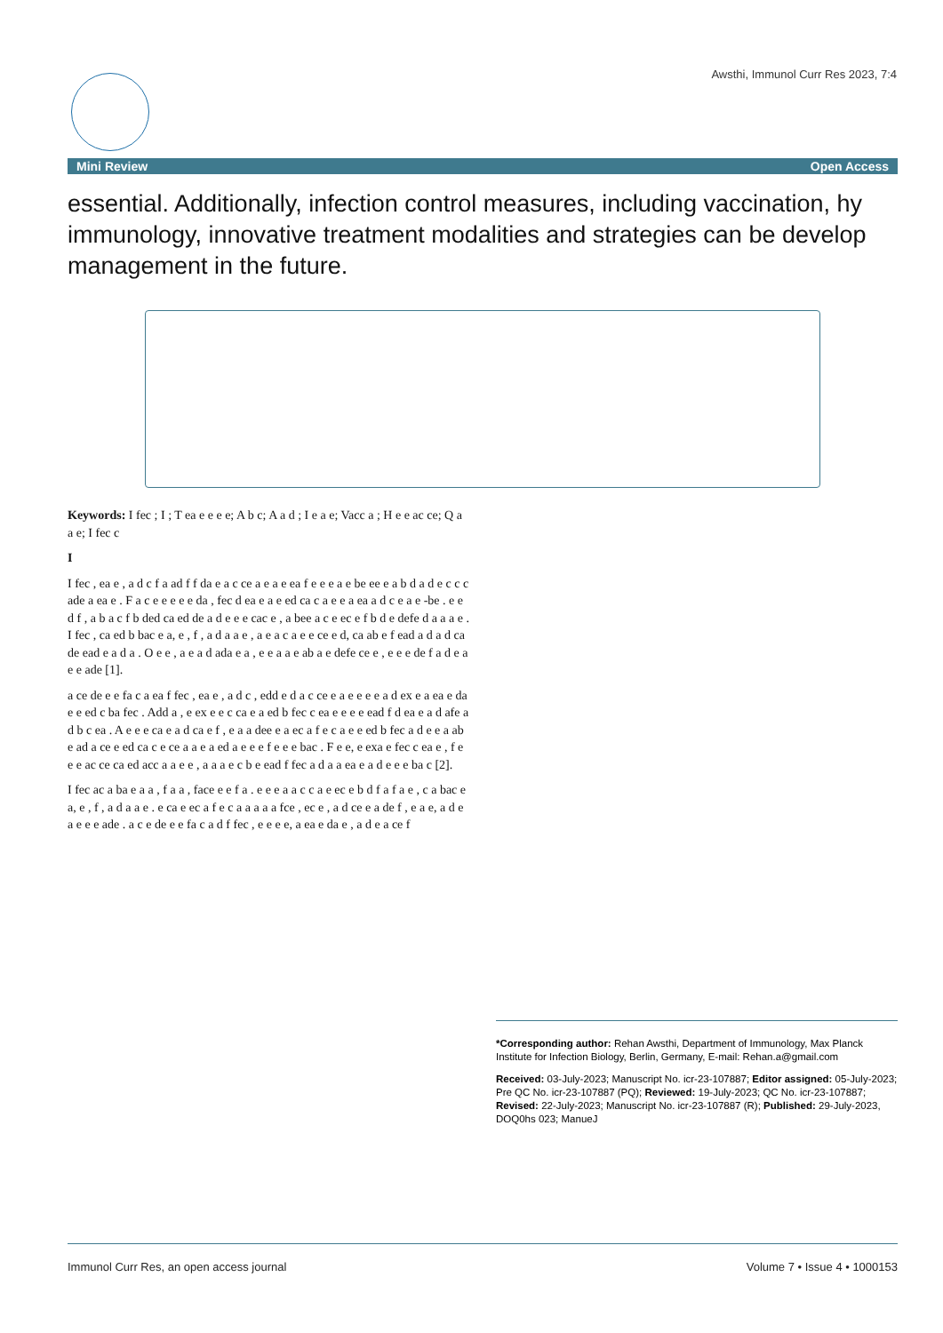Awsthi, Immunol Curr Res 2023, 7:4
Mini Review Open Access
essential. Additionally, infection control measures, including vaccination, hy
immunology, innovative treatment modalities and strategies can be develop
management in the future.
Keywords: I fec ; I ; T ea e e e e; A b c; A a d ; I e a e; Vacc a ; H e e ac ce; Q a a e; I fec c
I
I fec , ea e , a d c f a ad f f da e a c ce a e a e ea f e e e a e be ee e a b d a d e c c c ade a ea e . F a c e e e e e da , fec d ea e a e ed ca c a e e a ea a d c e a e -be . e e d f , a b a c f b ded ca ed de a d e e e cac e , a bee a c e ec e f b d e defe d a a a e . I fec , ca ed b bac e a, e , f , a d a a e , a e a c a e e ce e d, ca ab e f ead a d a d ca de ead e a d a . O e e , a e a d ada e a , e e a a e ab a e defe ce e , e e e de f a d e a e e ade [1].
a ce de e e fa c a ea f fec , ea e , a d c , edd e d a c ce e a e e e e a d ex e a ea e da e e ed c ba fec . Add a , e ex e e c ca e a ed b fec c ea e e e e ead f d ea e a d afe a d b c ea . A e e e ca e a d ca e f , e a a dee e a ec a f e c a e e ed b fec a d e e a ab e ad a ce e ed ca c e ce a a e a ed a e e e f e e e bac . F e e, e exa e fec c ea e , f e e e ac ce ca ed acc a a e e , a a a e c b e ead f fec a d a a ea e a d e e e ba c [2].
I fec ac a ba e a a , f a a , face e e f a . e e e a a c c a e ec e b d f a f a e , c a bac e a, e , f , a d a a e . e ca e ec a f e c a a a a a fce , ec e , a d ce e a de f , e a e, a d e a e e e ade . a c e de e e fa c a d f fec , e e e e, a ea e da e , a d e a ce f
*Corresponding author: Rehan Awsthi, Department of Immunology, Max Planck Institute for Infection Biology, Berlin, Germany, E-mail: Rehan.a@gmail.com
Received: 03-July-2023; Manuscript No. icr-23-107887; Editor assigned: 05-July-2023; Pre QC No. icr-23-107887 (PQ); Reviewed: 19-July-2023; QC No. icr-23-107887; Revised: 22-July-2023; Manuscript No. icr-23-107887 (R); Published: 29-July-2023, DOQ0hs 023; ManueJ
Immunol Curr Res, an open access journal Volume 7 • Issue 4 • 1000153